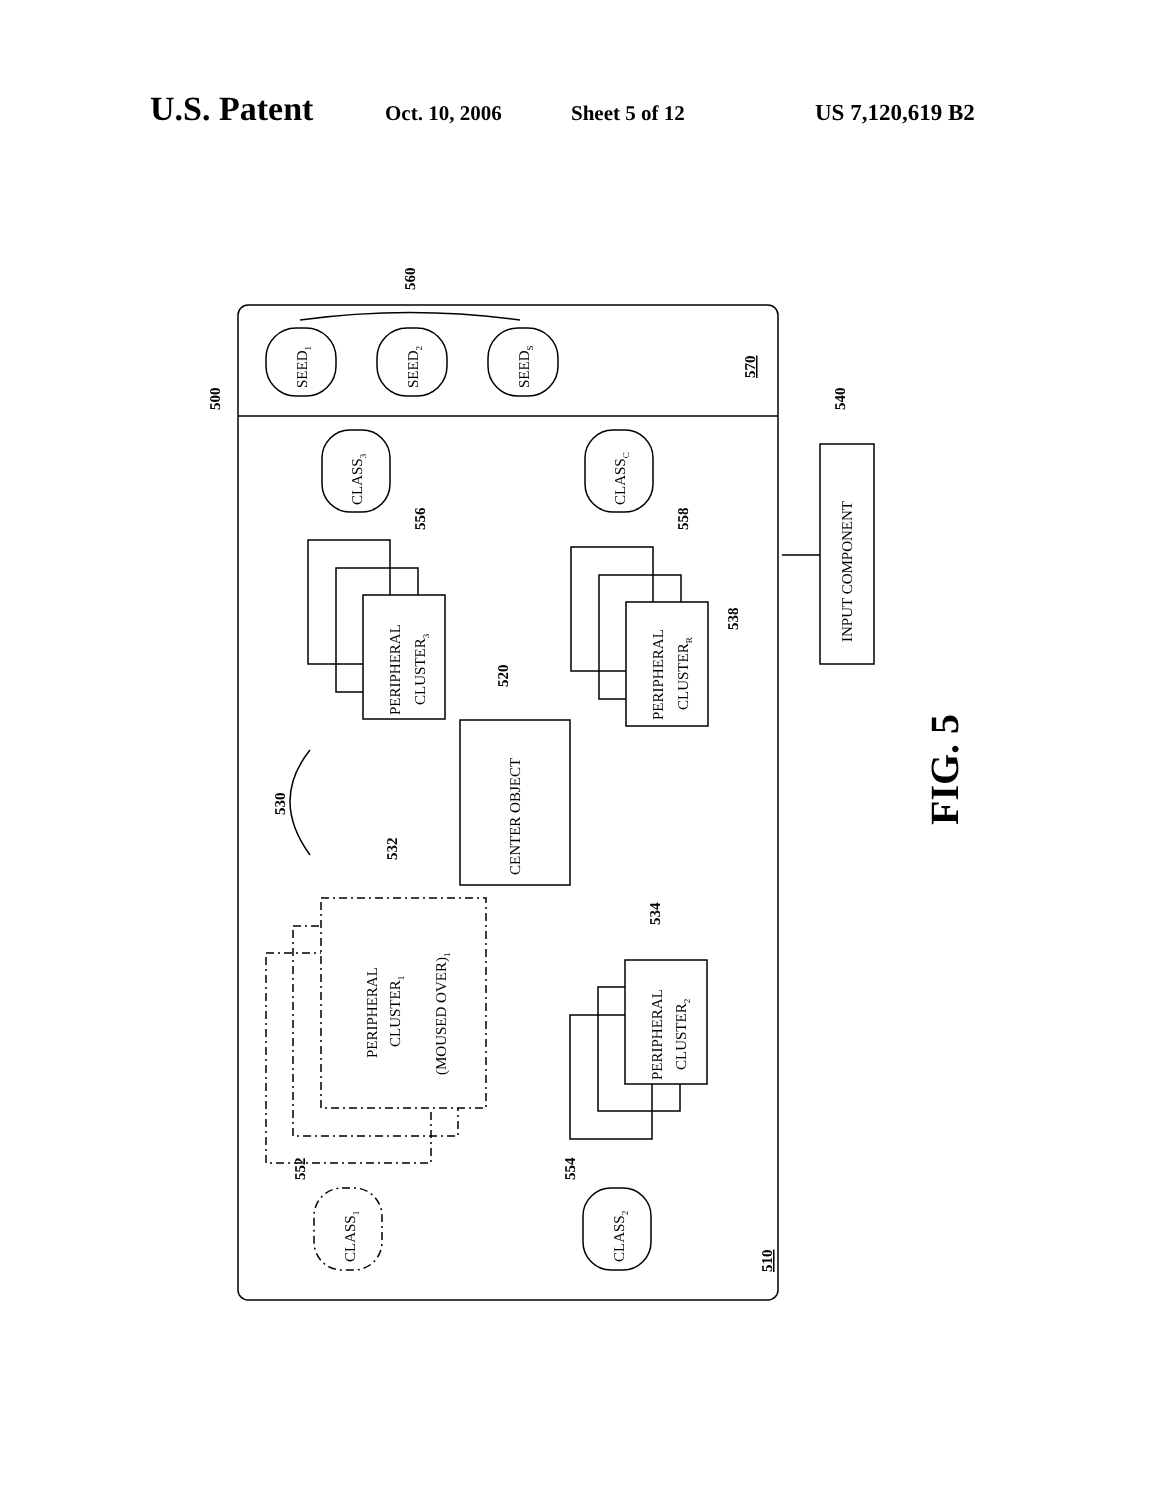U.S. Patent Oct. 10, 2006 Sheet 5 of 12 US 7,120,619 B2
SEED1
SEED2
SEEDS
CLASS3
CLASSC
PERIPHERAL
CLUSTER3
PERIPHERAL
CLUSTERR
CENTER OBJECT
INPUT COMPONENT
PERIPHERAL
CLUSTER1
(MOUSED OVER)1
PERIPHERAL
CLUSTER2
CLASS1
CLASS2
560
500
570
556
558
540
538
520
530
532
534
552
554
510
FIG. 5